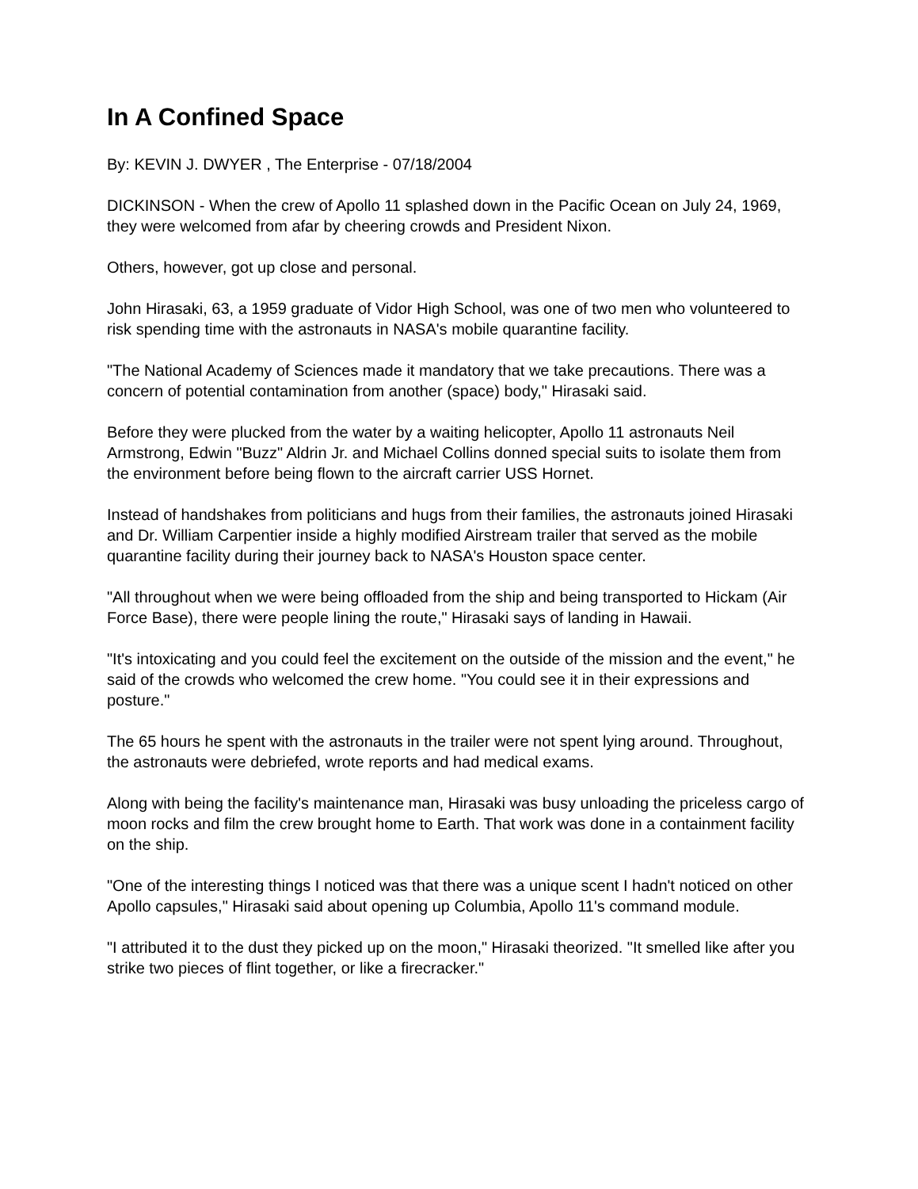In A Confined Space
By: KEVIN J. DWYER , The Enterprise - 07/18/2004
DICKINSON - When the crew of Apollo 11 splashed down in the Pacific Ocean on July 24, 1969, they were welcomed from afar by cheering crowds and President Nixon.
Others, however, got up close and personal.
John Hirasaki, 63, a 1959 graduate of Vidor High School, was one of two men who volunteered to risk spending time with the astronauts in NASA's mobile quarantine facility.
"The National Academy of Sciences made it mandatory that we take precautions. There was a concern of potential contamination from another (space) body," Hirasaki said.
Before they were plucked from the water by a waiting helicopter, Apollo 11 astronauts Neil Armstrong, Edwin "Buzz" Aldrin Jr. and Michael Collins donned special suits to isolate them from the environment before being flown to the aircraft carrier USS Hornet.
Instead of handshakes from politicians and hugs from their families, the astronauts joined Hirasaki and Dr. William Carpentier inside a highly modified Airstream trailer that served as the mobile quarantine facility during their journey back to NASA's Houston space center.
"All throughout when we were being offloaded from the ship and being transported to Hickam (Air Force Base), there were people lining the route," Hirasaki says of landing in Hawaii.
"It's intoxicating and you could feel the excitement on the outside of the mission and the event," he said of the crowds who welcomed the crew home. "You could see it in their expressions and posture."
The 65 hours he spent with the astronauts in the trailer were not spent lying around. Throughout, the astronauts were debriefed, wrote reports and had medical exams.
Along with being the facility's maintenance man, Hirasaki was busy unloading the priceless cargo of moon rocks and film the crew brought home to Earth. That work was done in a containment facility on the ship.
"One of the interesting things I noticed was that there was a unique scent I hadn't noticed on other Apollo capsules," Hirasaki said about opening up Columbia, Apollo 11's command module.
"I attributed it to the dust they picked up on the moon," Hirasaki theorized. "It smelled like after you strike two pieces of flint together, or like a firecracker."